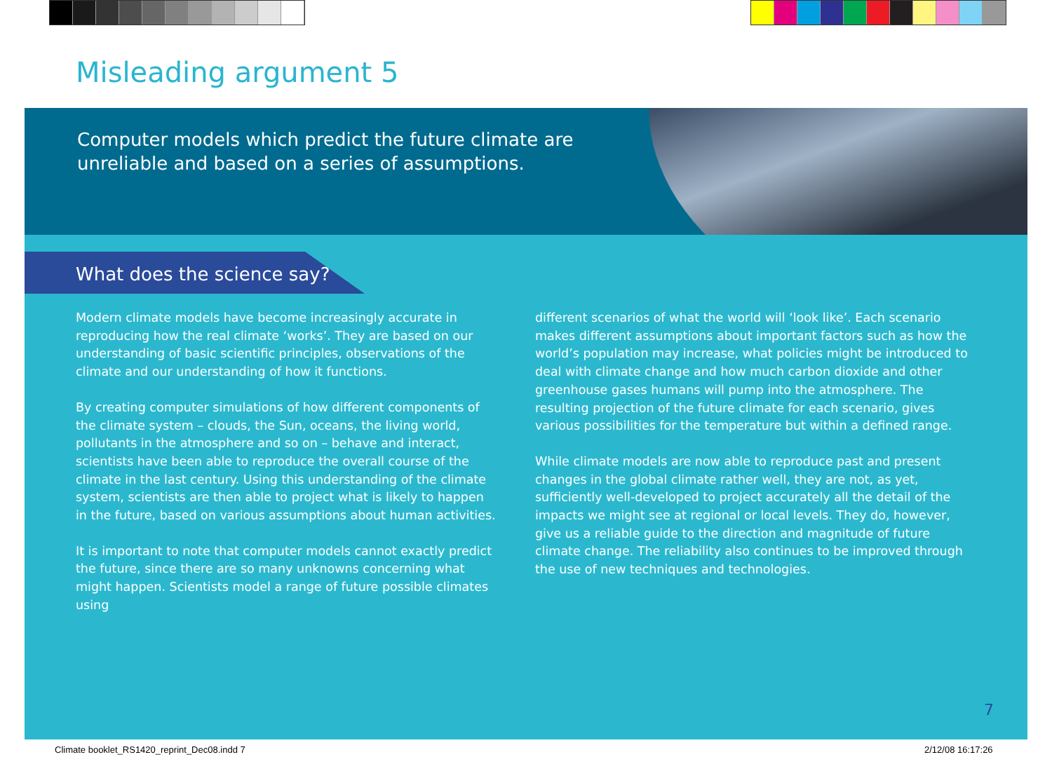Misleading argument 5
Computer models which predict the future climate are
unreliable and based on a series of assumptions.
What does the science say?
Modern climate models have become increasingly accurate in reproducing how the real climate ‘works’. They are based on our understanding of basic scientific principles, observations of the climate and our understanding of how it functions.
By creating computer simulations of how different components of the climate system – clouds, the Sun, oceans, the living world, pollutants in the atmosphere and so on – behave and interact, scientists have been able to reproduce the overall course of the climate in the last century. Using this understanding of the climate system, scientists are then able to project what is likely to happen in the future, based on various assumptions about human activities.
It is important to note that computer models cannot exactly predict the future, since there are so many unknowns concerning what might happen. Scientists model a range of future possible climates using
different scenarios of what the world will ‘look like’. Each scenario makes different assumptions about important factors such as how the world’s population may increase, what policies might be introduced to deal with climate change and how much carbon dioxide and other greenhouse gases humans will pump into the atmosphere. The resulting projection of the future climate for each scenario, gives various possibilities for the temperature but within a defined range.
While climate models are now able to reproduce past and present changes in the global climate rather well, they are not, as yet, sufficiently well-developed to project accurately all the detail of the impacts we might see at regional or local levels. They do, however, give us a reliable guide to the direction and magnitude of future climate change. The reliability also continues to be improved through the use of new techniques and technologies.
7
Climate booklet_RS1420_reprint_Dec08.indd 7
2/12/08 16:17:26